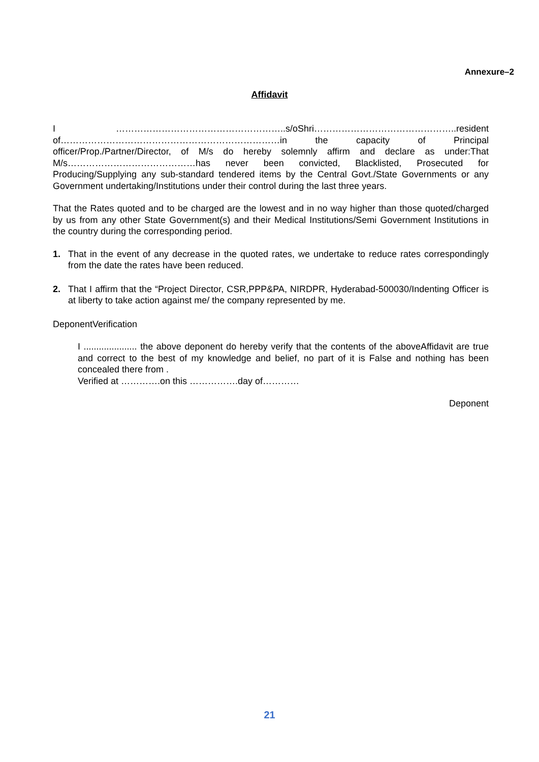Annexure–2
Affidavit
I ………………………………………………..s/oShri………………………………………..resident of………………………………………………………………in the capacity of Principal officer/Prop./Partner/Director, of M/s do hereby solemnly affirm and declare as under:That M/s……………………………………has never been convicted, Blacklisted, Prosecuted for Producing/Supplying any sub-standard tendered items by the Central Govt./State Governments or any Government undertaking/Institutions under their control during the last three years.
That the Rates quoted and to be charged are the lowest and in no way higher than those quoted/charged by us from any other State Government(s) and their Medical Institutions/Semi Government Institutions in the country during the corresponding period.
1. That in the event of any decrease in the quoted rates, we undertake to reduce rates correspondingly from the date the rates have been reduced.
2. That I affirm that the “Project Director, CSR,PPP&PA, NIRDPR, Hyderabad-500030/Indenting Officer is at liberty to take action against me/ the company represented by me.
DeponentVerification
I ..................... the above deponent do hereby verify that the contents of the aboveAffidavit are true and correct to the best of my knowledge and belief, no part of it is False and nothing has been concealed there from .
Verified at ………….on this …………….day of…………
Deponent
21